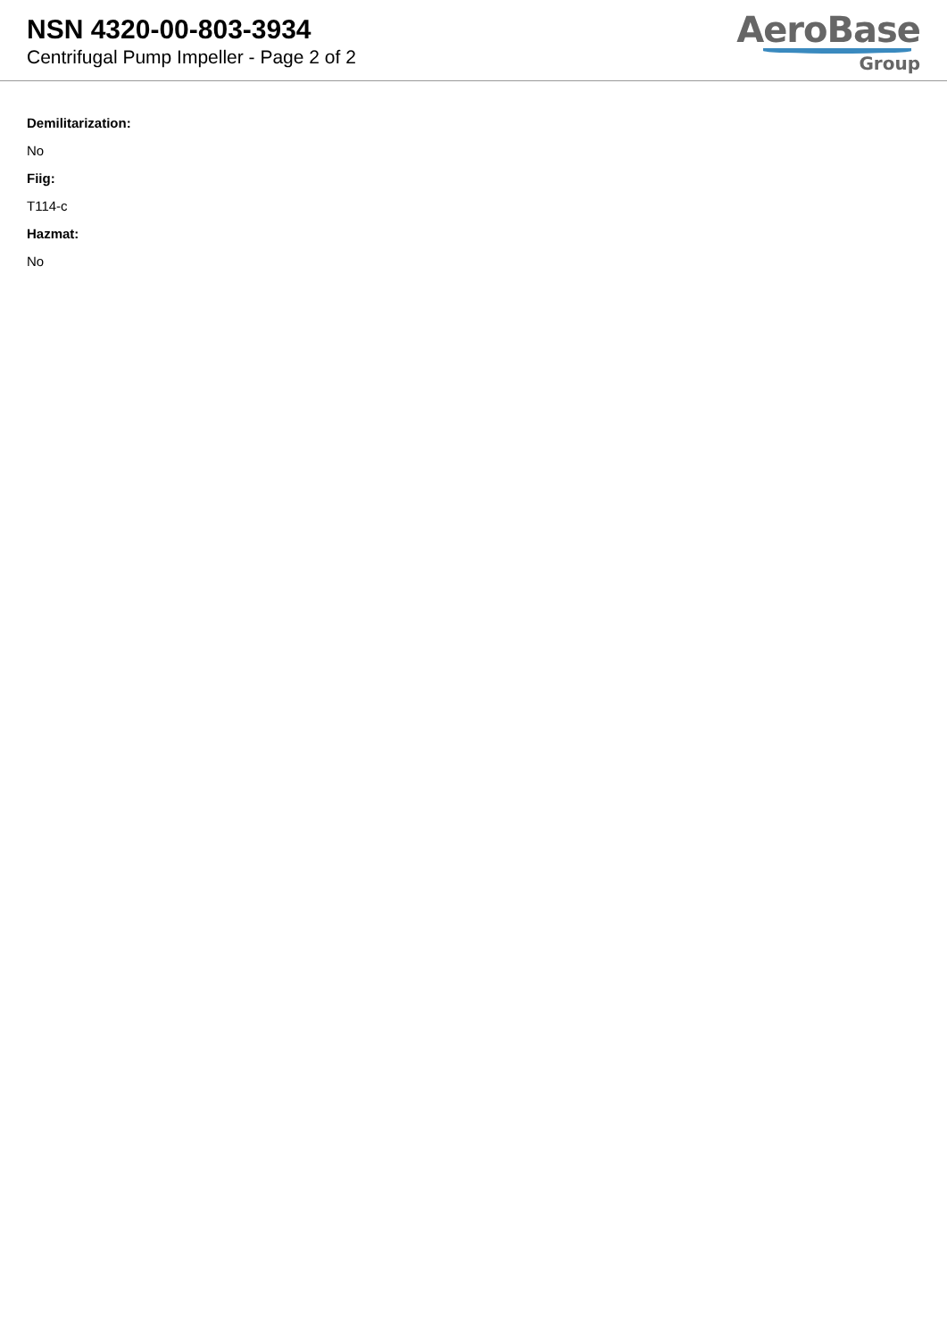NSN 4320-00-803-3934
Centrifugal Pump Impeller - Page 2 of 2
AeroBase
Group
Demilitarization:
No
Fiig:
T114-c
Hazmat:
No